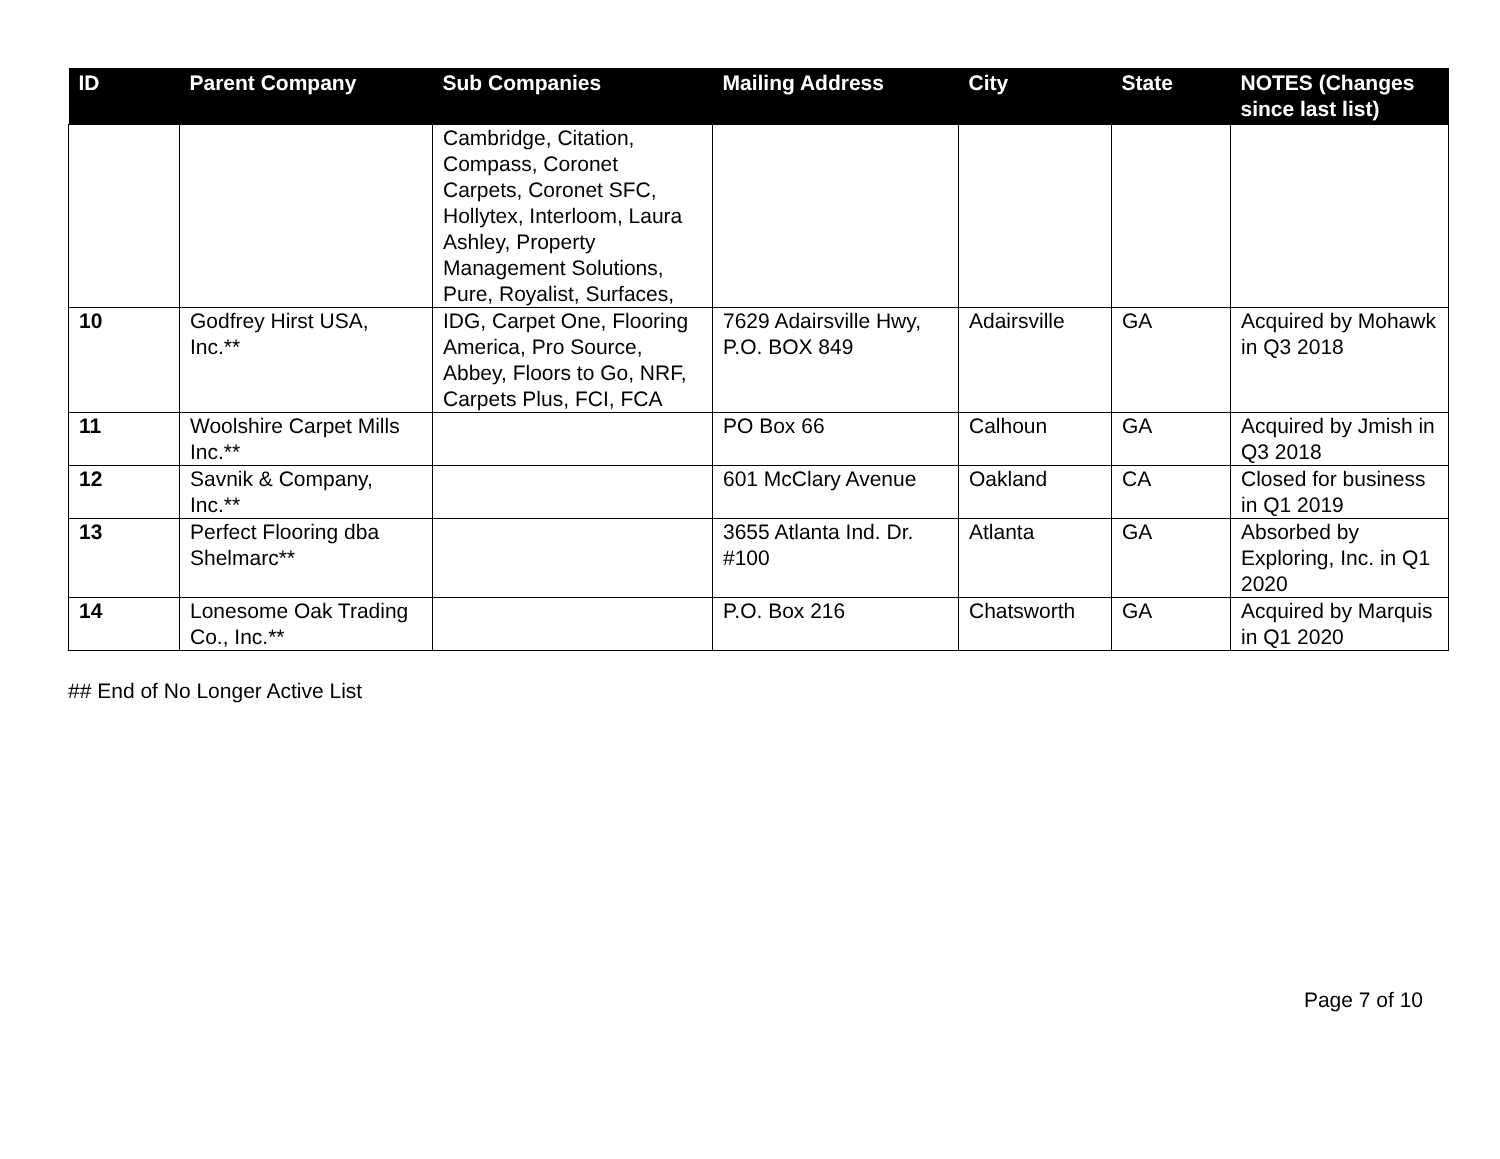| ID | Parent Company | Sub Companies | Mailing Address | City | State | NOTES (Changes since last list) |
| --- | --- | --- | --- | --- | --- | --- |
| | | Cambridge, Citation, Compass, Coronet Carpets, Coronet SFC, Hollytex, Interloom, Laura Ashley, Property Management Solutions, Pure, Royalist, Surfaces, | | | | |
| 10 | Godfrey Hirst USA, Inc.** | IDG, Carpet One, Flooring America, Pro Source, Abbey, Floors to Go, NRF, Carpets Plus, FCI, FCA | 7629 Adairsville Hwy, P.O. BOX 849 | Adairsville | GA | Acquired by Mohawk in Q3 2018 |
| 11 | Woolshire Carpet Mills Inc.** | | PO Box 66 | Calhoun | GA | Acquired by Jmish in Q3 2018 |
| 12 | Savnik & Company, Inc.** | | 601 McClary Avenue | Oakland | CA | Closed for business in Q1 2019 |
| 13 | Perfect Flooring dba Shelmarc** | | 3655 Atlanta Ind. Dr. #100 | Atlanta | GA | Absorbed by Exploring, Inc. in Q1 2020 |
| 14 | Lonesome Oak Trading Co., Inc.** | | P.O. Box 216 | Chatsworth | GA | Acquired by Marquis in Q1 2020 |
## End of No Longer Active List
Page 7 of 10